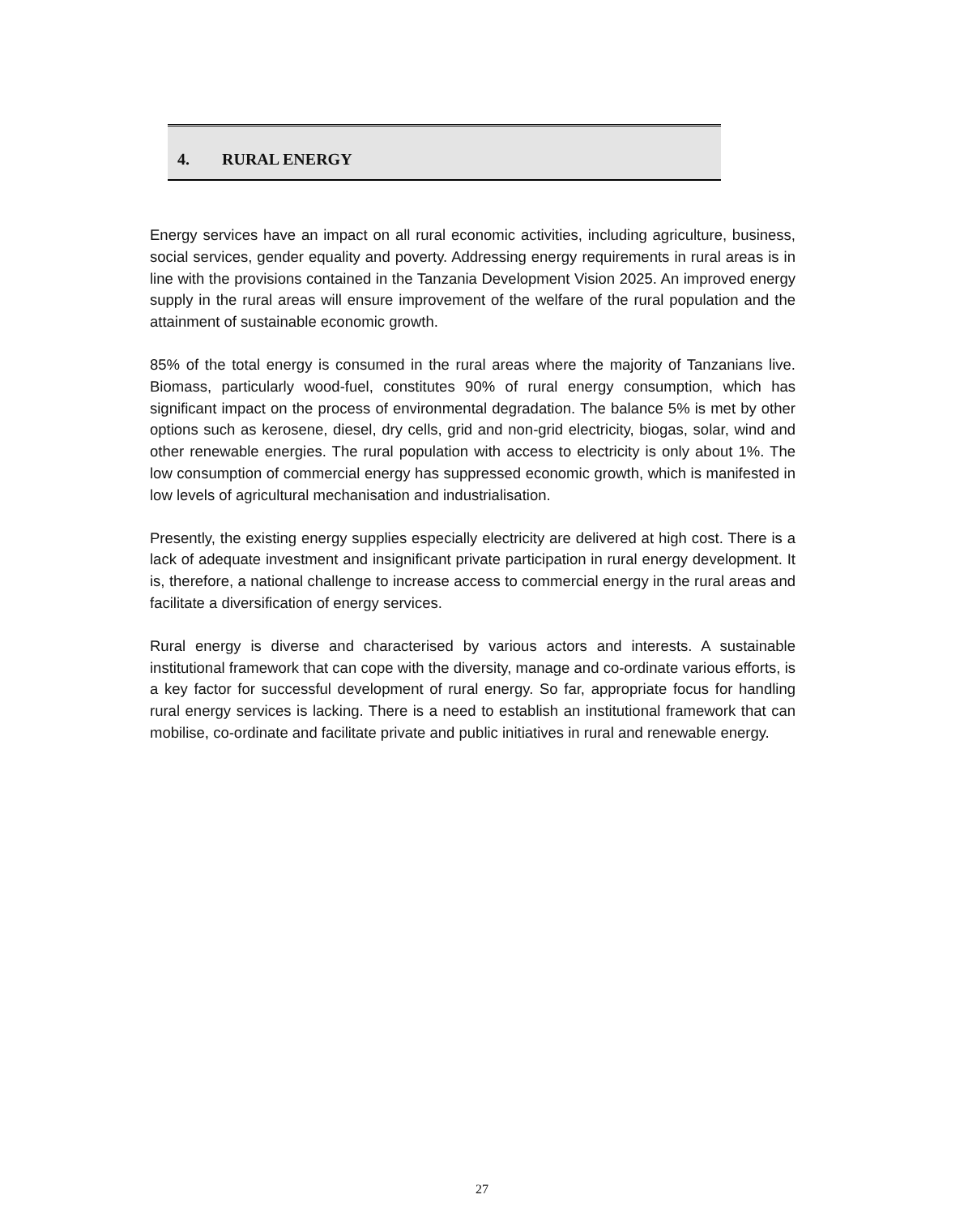4. RURAL ENERGY
Energy services have an impact on all rural economic activities, including agriculture, business, social services, gender equality and poverty. Addressing energy requirements in rural areas is in line with the provisions contained in the Tanzania Development Vision 2025. An improved energy supply in the rural areas will ensure improvement of the welfare of the rural population and the attainment of sustainable economic growth.
85% of the total energy is consumed in the rural areas where the majority of Tanzanians live. Biomass, particularly wood-fuel, constitutes 90% of rural energy consumption, which has significant impact on the process of environmental degradation. The balance 5% is met by other options such as kerosene, diesel, dry cells, grid and non-grid electricity, biogas, solar, wind and other renewable energies. The rural population with access to electricity is only about 1%. The low consumption of commercial energy has suppressed economic growth, which is manifested in low levels of agricultural mechanisation and industrialisation.
Presently, the existing energy supplies especially electricity are delivered at high cost. There is a lack of adequate investment and insignificant private participation in rural energy development. It is, therefore, a national challenge to increase access to commercial energy in the rural areas and facilitate a diversification of energy services.
Rural energy is diverse and characterised by various actors and interests. A sustainable institutional framework that can cope with the diversity, manage and co-ordinate various efforts, is a key factor for successful development of rural energy. So far, appropriate focus for handling rural energy services is lacking. There is a need to establish an institutional framework that can mobilise, co-ordinate and facilitate private and public initiatives in rural and renewable energy.
27